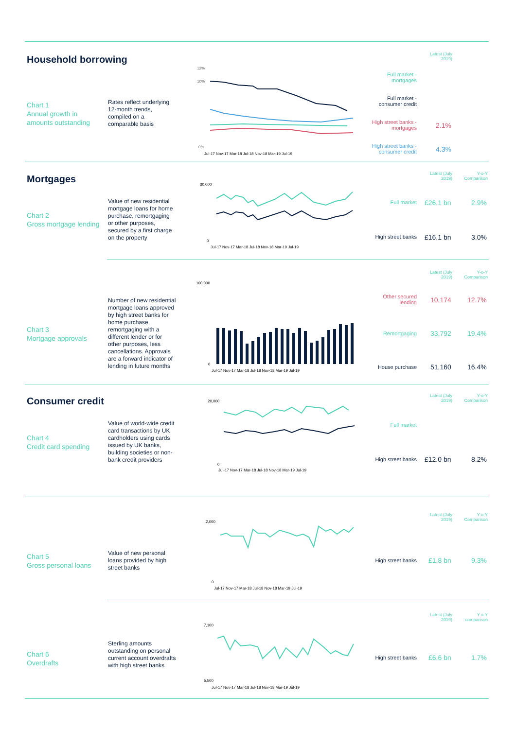Household borrowing
Latest (July 2019)
Chart 1
Annual growth in
amounts outstanding
Rates reflect underlying 12-month trends, compiled on a comparable basis
12%
10%
0%
Jul-17 Nov-17 Mar-18 Jul-18 Nov-18 Mar-19 Jul-19
Full market - mortgages
Full market - consumer credit
High street banks - mortgages
2.1%
High street banks - consumer credit
4.3%
Mortgages
Latest (July 2019)
Y-o-Y Comparison
Chart 2
Gross mortgage lending
Value of new residential mortgage loans for home purchase, remortgaging or other purposes, secured by a first charge on the property
30,000
0
Jul-17 Nov-17 Mar-18 Jul-18 Nov-18 Mar-19 Jul-19
Full market £26.1 bn 2.9%
High street banks
£16.1 bn 3.0%
Latest (July 2019)
Y-o-Y Comparison
Chart 3
Mortgage approvals
Number of new residential mortgage loans approved by high street banks for home purchase, remortgaging with a different lender or for other purposes, less cancellations. Approvals are a forward indicator of lending in future months
100,000
0
Jul-17 Nov-17 Mar-18 Jul-18 Nov-18 Mar-19 Jul-19
Other secured lending
10,174 12.7%
Remortgaging 33,792 19.4%
House purchase 51,160 16.4%
Consumer credit
Latest (July 2019)
Y-o-Y Comparison
Chart 4
Credit card spending
Value of world-wide credit card transactions by UK cardholders using cards issued by UK banks, building societies or non-bank credit providers
20,000
0
Jul-17 Nov-17 Mar-18 Jul-18 Nov-18 Mar-19 Jul-19
Full market
High street banks
£12.0 bn 8.2%
Latest (July 2019)
Y-o-Y Comparison
Chart 5
Gross personal loans
Value of new personal loans provided by high street banks
2,000
0
Jul-17 Nov-17 Mar-18 Jul-18 Nov-18 Mar-19 Jul-19
High street banks
£1.8 bn 9.3%
Latest (July 2019)
Y-o-Y comparison
Chart 6
Overdrafts
Sterling amounts outstanding on personal current account overdrafts with high street banks
7,100
5,500
Jul-17 Nov-17 Mar-18 Jul-18 Nov-18 Mar-19 Jul-19
High street banks
£6.6 bn 1.7%